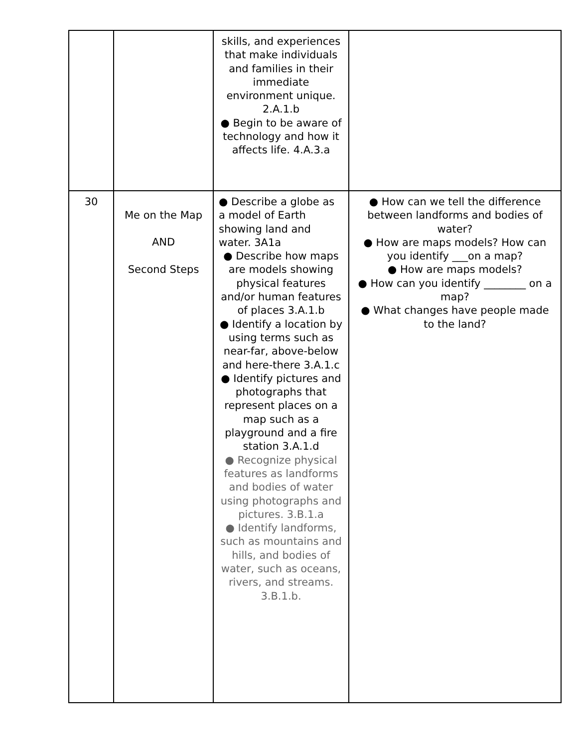| | | skills, and experiences that make individuals and families in their immediate environment unique. 2.A.1.b ● Begin to be aware of technology and how it affects life. 4.A.3.a | |
| 30 | Me on the Map AND Second Steps | ● Describe a globe as a model of Earth showing land and water. 3A1a ● Describe how maps are models showing physical features and/or human features of places 3.A.1.b ● Identify a location by using terms such as near-far, above-below and here-there 3.A.1.c ● Identify pictures and photographs that represent places on a map such as a playground and a fire station 3.A.1.d ● Recognize physical features as landforms and bodies of water using photographs and pictures. 3.B.1.a ● Identify landforms, such as mountains and hills, and bodies of water, such as oceans, rivers, and streams. 3.B.1.b. | ● How can we tell the difference between landforms and bodies of water? ● How are maps models? How can you identify ___on a map? ● How are maps models? ● How can you identify ________ on a map? ● What changes have people made to the land? |